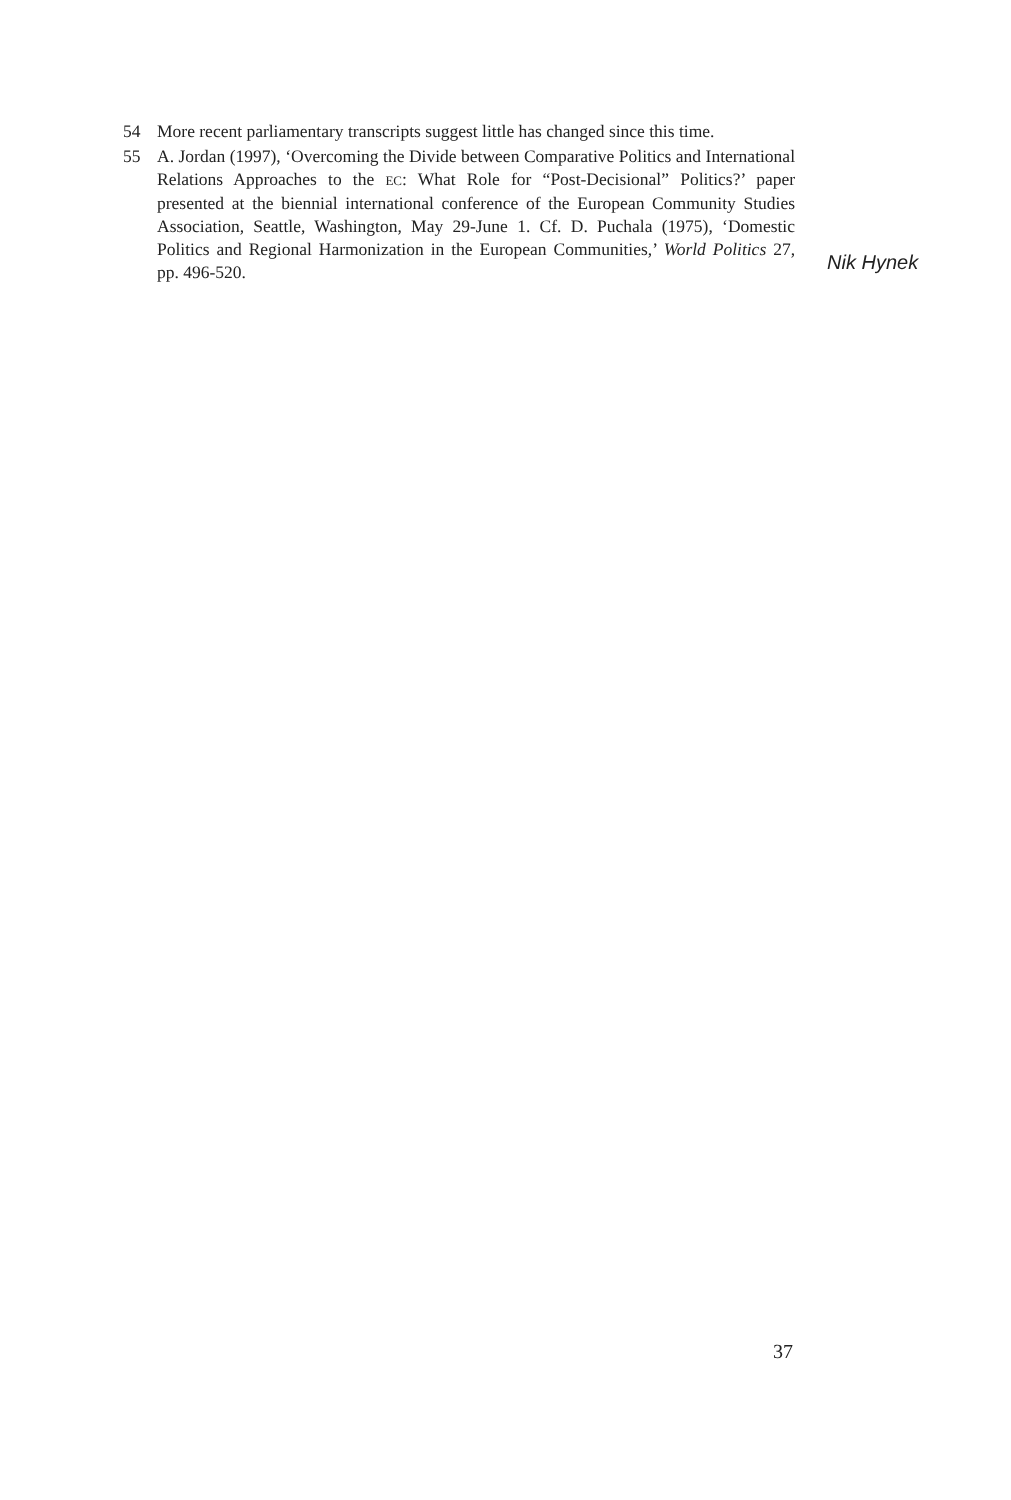54 More recent parliamentary transcripts suggest little has changed since this time.
55 A. Jordan (1997), ‘Overcoming the Divide between Comparative Politics and International Relations Approaches to the EC: What Role for “Post-Decisional” Politics?’ paper presented at the biennial international conference of the European Community Studies Association, Seattle, Washington, May 29-June 1. Cf. D. Puchala (1975), ‘Domestic Politics and Regional Harmonization in the European Communities,’ World Politics 27, pp. 496-520.
Nik Hynek
37